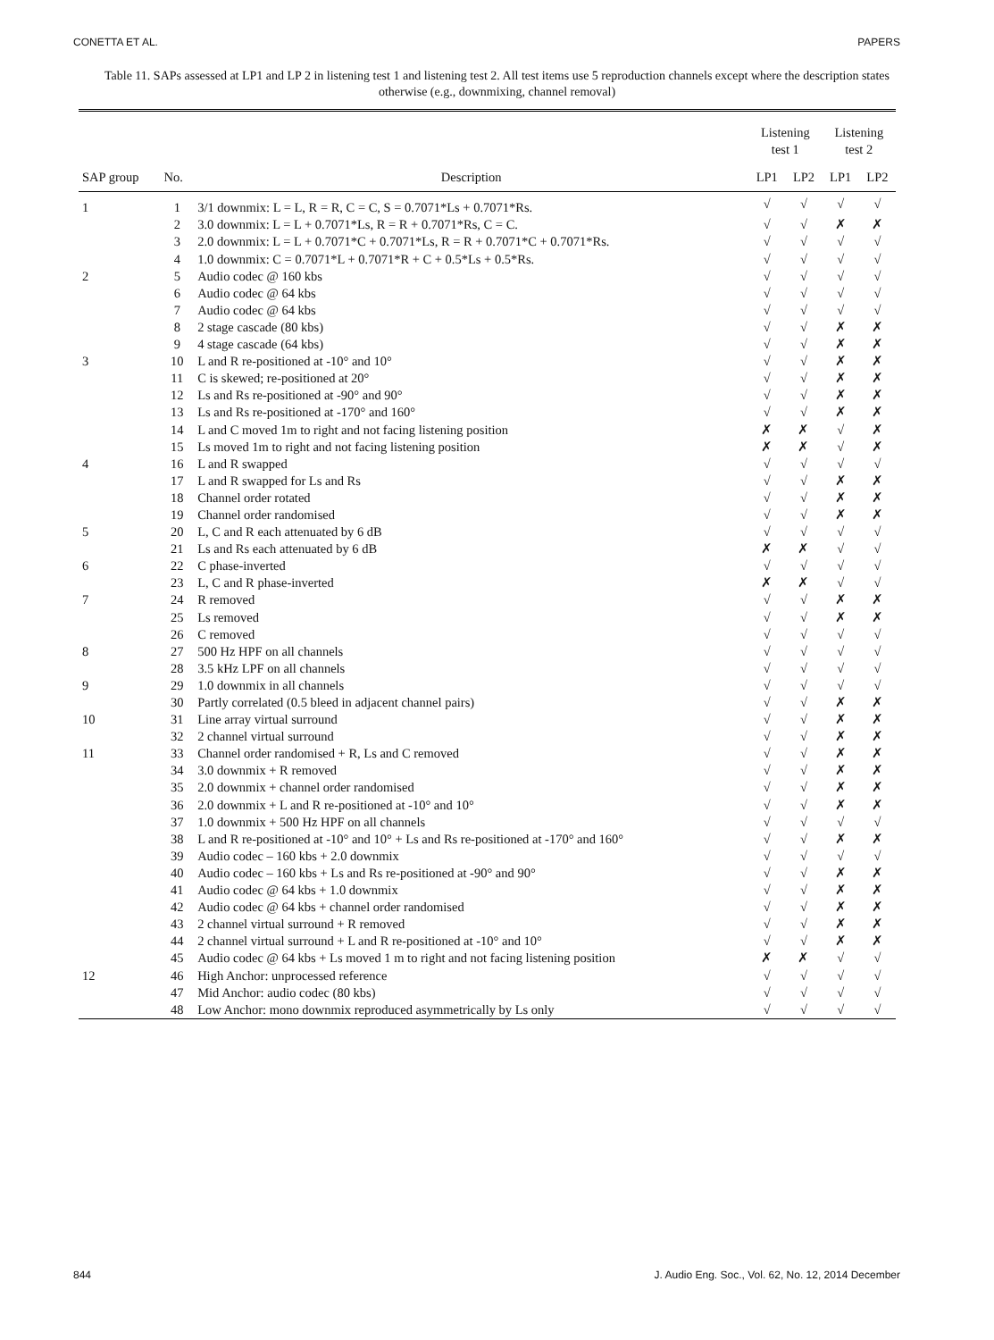CONETTA ET AL. PAPERS
Table 11. SAPs assessed at LP1 and LP 2 in listening test 1 and listening test 2. All test items use 5 reproduction channels except where the description states otherwise (e.g., downmixing, channel removal)
| | | | Listening test 1 | | Listening test 2 | |
| --- | --- | --- | --- | --- | --- | --- |
| SAP group | No. | Description | LP1 | LP2 | LP1 | LP2 |
| 1 | 1 | 3/1 downmix: L = L, R = R, C = C, S = 0.7071*Ls + 0.7071*Rs. | √ | √ | √ | √ |
| | 2 | 3.0 downmix: L = L + 0.7071*Ls, R = R + 0.7071*Rs, C = C. | √ | √ | ✗ | ✗ |
| | 3 | 2.0 downmix: L = L + 0.7071*C + 0.7071*Ls, R = R + 0.7071*C + 0.7071*Rs. | √ | √ | √ | √ |
| | 4 | 1.0 downmix: C = 0.7071*L + 0.7071*R + C + 0.5*Ls + 0.5*Rs. | √ | √ | √ | √ |
| 2 | 5 | Audio codec @ 160 kbs | √ | √ | √ | √ |
| | 6 | Audio codec @ 64 kbs | √ | √ | √ | √ |
| | 7 | Audio codec @ 64 kbs | √ | √ | √ | √ |
| | 8 | 2 stage cascade (80 kbs) | √ | √ | ✗ | ✗ |
| | 9 | 4 stage cascade (64 kbs) | √ | √ | ✗ | ✗ |
| 3 | 10 | L and R re-positioned at -10° and 10° | √ | √ | ✗ | ✗ |
| | 11 | C is skewed; re-positioned at 20° | √ | √ | ✗ | ✗ |
| | 12 | Ls and Rs re-positioned at -90° and 90° | √ | √ | ✗ | ✗ |
| | 13 | Ls and Rs re-positioned at -170° and 160° | √ | √ | ✗ | ✗ |
| | 14 | L and C moved 1m to right and not facing listening position | ✗ | ✗ | √ | ✗ |
| | 15 | Ls moved 1m to right and not facing listening position | ✗ | ✗ | √ | ✗ |
| 4 | 16 | L and R swapped | √ | √ | √ | √ |
| | 17 | L and R swapped for Ls and Rs | √ | √ | ✗ | ✗ |
| | 18 | Channel order rotated | √ | √ | ✗ | ✗ |
| | 19 | Channel order randomised | √ | √ | ✗ | ✗ |
| 5 | 20 | L, C and R each attenuated by 6 dB | √ | √ | √ | √ |
| | 21 | Ls and Rs each attenuated by 6 dB | ✗ | ✗ | √ | √ |
| 6 | 22 | C phase-inverted | √ | √ | √ | √ |
| | 23 | L, C and R phase-inverted | ✗ | ✗ | √ | √ |
| 7 | 24 | R removed | √ | √ | ✗ | ✗ |
| | 25 | Ls removed | √ | √ | ✗ | ✗ |
| | 26 | C removed | √ | √ | √ | √ |
| 8 | 27 | 500 Hz HPF on all channels | √ | √ | √ | √ |
| | 28 | 3.5 kHz LPF on all channels | √ | √ | √ | √ |
| 9 | 29 | 1.0 downmix in all channels | √ | √ | √ | √ |
| | 30 | Partly correlated (0.5 bleed in adjacent channel pairs) | √ | √ | ✗ | ✗ |
| 10 | 31 | Line array virtual surround | √ | √ | ✗ | ✗ |
| | 32 | 2 channel virtual surround | √ | √ | ✗ | ✗ |
| 11 | 33 | Channel order randomised + R, Ls and C removed | √ | √ | ✗ | ✗ |
| | 34 | 3.0 downmix + R removed | √ | √ | ✗ | ✗ |
| | 35 | 2.0 downmix + channel order randomised | √ | √ | ✗ | ✗ |
| | 36 | 2.0 downmix + L and R re-positioned at -10° and 10° | √ | √ | ✗ | ✗ |
| | 37 | 1.0 downmix + 500 Hz HPF on all channels | √ | √ | √ | √ |
| | 38 | L and R re-positioned at -10° and 10° + Ls and Rs re-positioned at -170° and 160° | √ | √ | ✗ | ✗ |
| | 39 | Audio codec – 160 kbs + 2.0 downmix | √ | √ | √ | √ |
| | 40 | Audio codec – 160 kbs + Ls and Rs re-positioned at -90° and 90° | √ | √ | ✗ | ✗ |
| | 41 | Audio codec @ 64 kbs + 1.0 downmix | √ | √ | ✗ | ✗ |
| | 42 | Audio codec @ 64 kbs + channel order randomised | √ | √ | ✗ | ✗ |
| | 43 | 2 channel virtual surround + R removed | √ | √ | ✗ | ✗ |
| | 44 | 2 channel virtual surround + L and R re-positioned at -10° and 10° | √ | √ | ✗ | ✗ |
| | 45 | Audio codec @ 64 kbs + Ls moved 1 m to right and not facing listening position | ✗ | ✗ | √ | √ |
| 12 | 46 | High Anchor: unprocessed reference | √ | √ | √ | √ |
| | 47 | Mid Anchor: audio codec (80 kbs) | √ | √ | √ | √ |
| | 48 | Low Anchor: mono downmix reproduced asymmetrically by Ls only | √ | √ | √ | √ |
844 J. Audio Eng. Soc., Vol. 62, No. 12, 2014 December